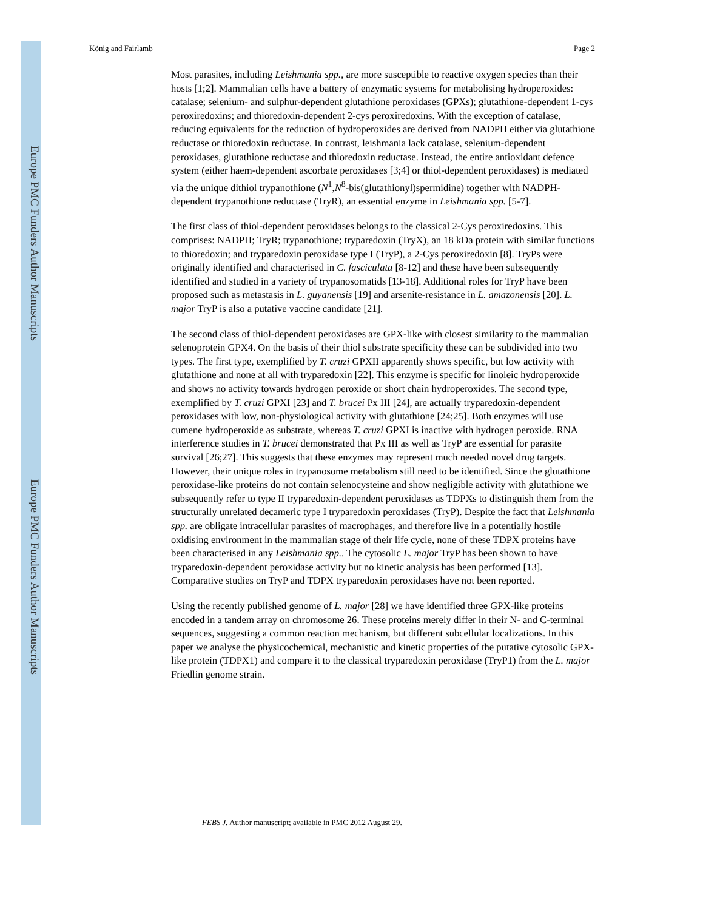Europe PMC Funders Author Manuscripts
Europe PMC Funders Author Manuscripts
König and Fairlamb Page 2
Most parasites, including Leishmania spp., are more susceptible to reactive oxygen species than their hosts [1;2]. Mammalian cells have a battery of enzymatic systems for metabolising hydroperoxides: catalase; selenium- and sulphur-dependent glutathione peroxidases (GPXs); glutathione-dependent 1-cys peroxiredoxins; and thioredoxin-dependent 2-cys peroxiredoxins. With the exception of catalase, reducing equivalents for the reduction of hydroperoxides are derived from NADPH either via glutathione reductase or thioredoxin reductase. In contrast, leishmania lack catalase, selenium-dependent peroxidases, glutathione reductase and thioredoxin reductase. Instead, the entire antioxidant defence system (either haem-dependent ascorbate peroxidases [3;4] or thiol-dependent peroxidases) is mediated via the unique dithiol trypanothione (N<sup>1</sup>,N<sup>8</sup>-bis(glutathionyl)spermidine) together with NADPH-dependent trypanothione reductase (TryR), an essential enzyme in Leishmania spp. [5-7].
The first class of thiol-dependent peroxidases belongs to the classical 2-Cys peroxiredoxins. This comprises: NADPH; TryR; trypanothione; tryparedoxin (TryX), an 18 kDa protein with similar functions to thioredoxin; and tryparedoxin peroxidase type I (TryP), a 2-Cys peroxiredoxin [8]. TryPs were originally identified and characterised in C. fasciculata [8-12] and these have been subsequently identified and studied in a variety of trypanosomatids [13-18]. Additional roles for TryP have been proposed such as metastasis in L. guyanensis [19] and arsenite-resistance in L. amazonensis [20]. L. major TryP is also a putative vaccine candidate [21].
The second class of thiol-dependent peroxidases are GPX-like with closest similarity to the mammalian selenoprotein GPX4. On the basis of their thiol substrate specificity these can be subdivided into two types. The first type, exemplified by T. cruzi GPXII apparently shows specific, but low activity with glutathione and none at all with tryparedoxin [22]. This enzyme is specific for linoleic hydroperoxide and shows no activity towards hydrogen peroxide or short chain hydroperoxides. The second type, exemplified by T. cruzi GPXI [23] and T. brucei Px III [24], are actually tryparedoxin-dependent peroxidases with low, non-physiological activity with glutathione [24;25]. Both enzymes will use cumene hydroperoxide as substrate, whereas T. cruzi GPXI is inactive with hydrogen peroxide. RNA interference studies in T. brucei demonstrated that Px III as well as TryP are essential for parasite survival [26;27]. This suggests that these enzymes may represent much needed novel drug targets. However, their unique roles in trypanosome metabolism still need to be identified. Since the glutathione peroxidase-like proteins do not contain selenocysteine and show negligible activity with glutathione we subsequently refer to type II tryparedoxin-dependent peroxidases as TDPXs to distinguish them from the structurally unrelated decameric type I tryparedoxin peroxidases (TryP). Despite the fact that Leishmania spp. are obligate intracellular parasites of macrophages, and therefore live in a potentially hostile oxidising environment in the mammalian stage of their life cycle, none of these TDPX proteins have been characterised in any Leishmania spp.. The cytosolic L. major TryP has been shown to have tryparedoxin-dependent peroxidase activity but no kinetic analysis has been performed [13]. Comparative studies on TryP and TDPX tryparedoxin peroxidases have not been reported.
Using the recently published genome of L. major [28] we have identified three GPX-like proteins encoded in a tandem array on chromosome 26. These proteins merely differ in their N- and C-terminal sequences, suggesting a common reaction mechanism, but different subcellular localizations. In this paper we analyse the physicochemical, mechanistic and kinetic properties of the putative cytosolic GPX-like protein (TDPX1) and compare it to the classical tryparedoxin peroxidase (TryP1) from the L. major Friedlin genome strain.
FEBS J. Author manuscript; available in PMC 2012 August 29.